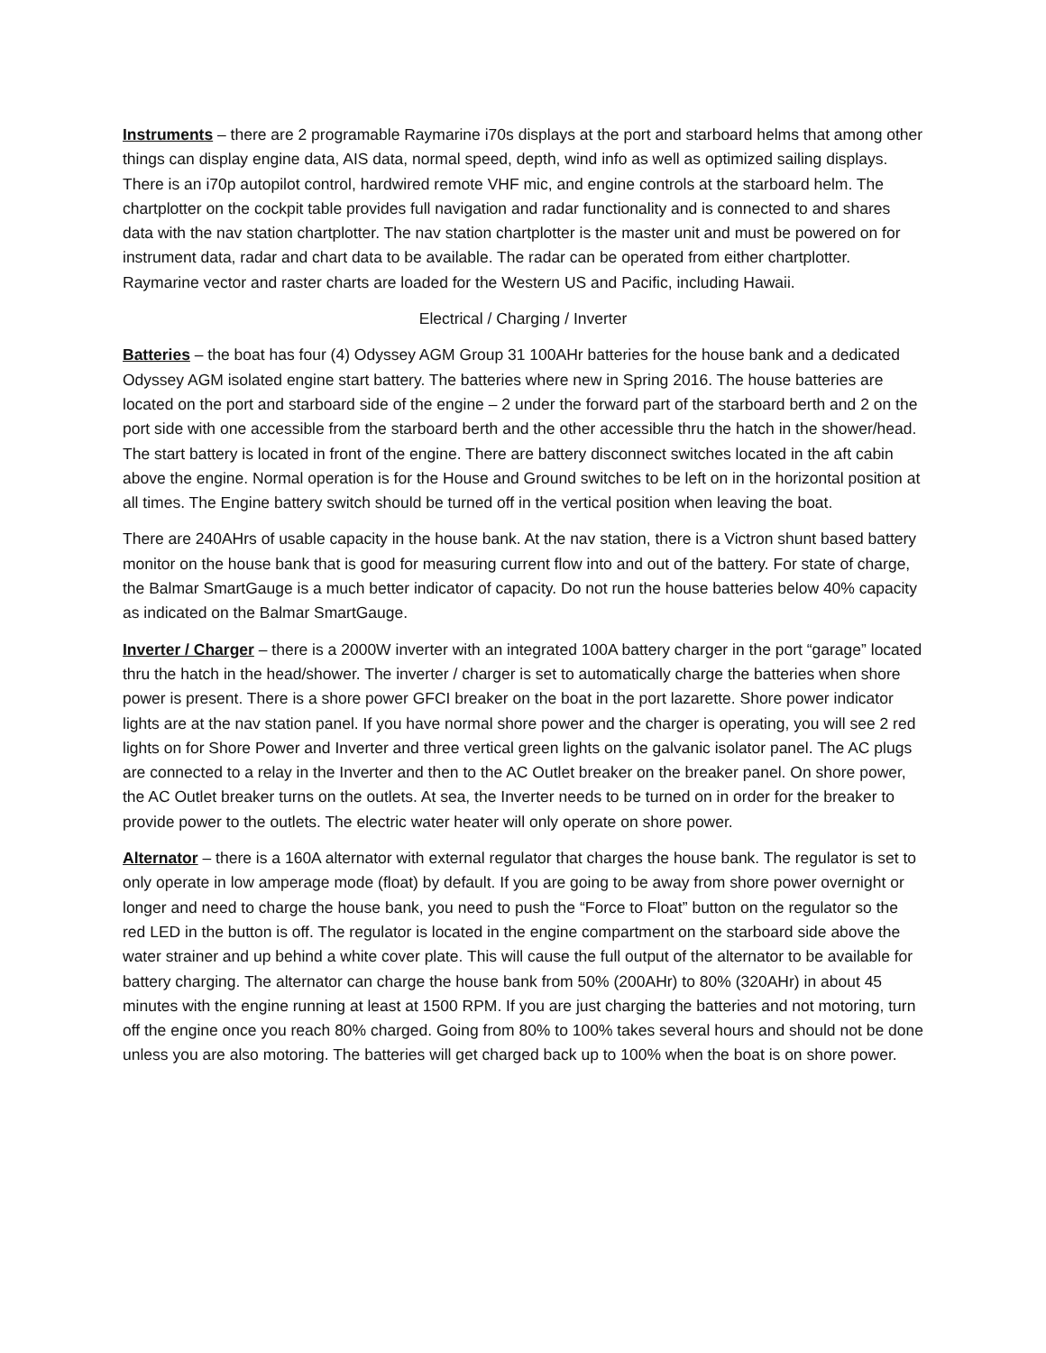Instruments – there are 2 programable Raymarine i70s displays at the port and starboard helms that among other things can display engine data, AIS data, normal speed, depth, wind info as well as optimized sailing displays. There is an i70p autopilot control, hardwired remote VHF mic, and engine controls at the starboard helm. The chartplotter on the cockpit table provides full navigation and radar functionality and is connected to and shares data with the nav station chartplotter. The nav station chartplotter is the master unit and must be powered on for instrument data, radar and chart data to be available. The radar can be operated from either chartplotter. Raymarine vector and raster charts are loaded for the Western US and Pacific, including Hawaii.
Electrical / Charging / Inverter
Batteries – the boat has four (4) Odyssey AGM Group 31 100AHr batteries for the house bank and a dedicated Odyssey AGM isolated engine start battery. The batteries where new in Spring 2016. The house batteries are located on the port and starboard side of the engine – 2 under the forward part of the starboard berth and 2 on the port side with one accessible from the starboard berth and the other accessible thru the hatch in the shower/head. The start battery is located in front of the engine. There are battery disconnect switches located in the aft cabin above the engine. Normal operation is for the House and Ground switches to be left on in the horizontal position at all times. The Engine battery switch should be turned off in the vertical position when leaving the boat.
There are 240AHrs of usable capacity in the house bank. At the nav station, there is a Victron shunt based battery monitor on the house bank that is good for measuring current flow into and out of the battery. For state of charge, the Balmar SmartGauge is a much better indicator of capacity. Do not run the house batteries below 40% capacity as indicated on the Balmar SmartGauge.
Inverter / Charger – there is a 2000W inverter with an integrated 100A battery charger in the port “garage” located thru the hatch in the head/shower. The inverter / charger is set to automatically charge the batteries when shore power is present. There is a shore power GFCI breaker on the boat in the port lazarette. Shore power indicator lights are at the nav station panel. If you have normal shore power and the charger is operating, you will see 2 red lights on for Shore Power and Inverter and three vertical green lights on the galvanic isolator panel. The AC plugs are connected to a relay in the Inverter and then to the AC Outlet breaker on the breaker panel. On shore power, the AC Outlet breaker turns on the outlets. At sea, the Inverter needs to be turned on in order for the breaker to provide power to the outlets. The electric water heater will only operate on shore power.
Alternator – there is a 160A alternator with external regulator that charges the house bank. The regulator is set to only operate in low amperage mode (float) by default. If you are going to be away from shore power overnight or longer and need to charge the house bank, you need to push the “Force to Float” button on the regulator so the red LED in the button is off. The regulator is located in the engine compartment on the starboard side above the water strainer and up behind a white cover plate. This will cause the full output of the alternator to be available for battery charging. The alternator can charge the house bank from 50% (200AHr) to 80% (320AHr) in about 45 minutes with the engine running at least at 1500 RPM. If you are just charging the batteries and not motoring, turn off the engine once you reach 80% charged. Going from 80% to 100% takes several hours and should not be done unless you are also motoring. The batteries will get charged back up to 100% when the boat is on shore power.